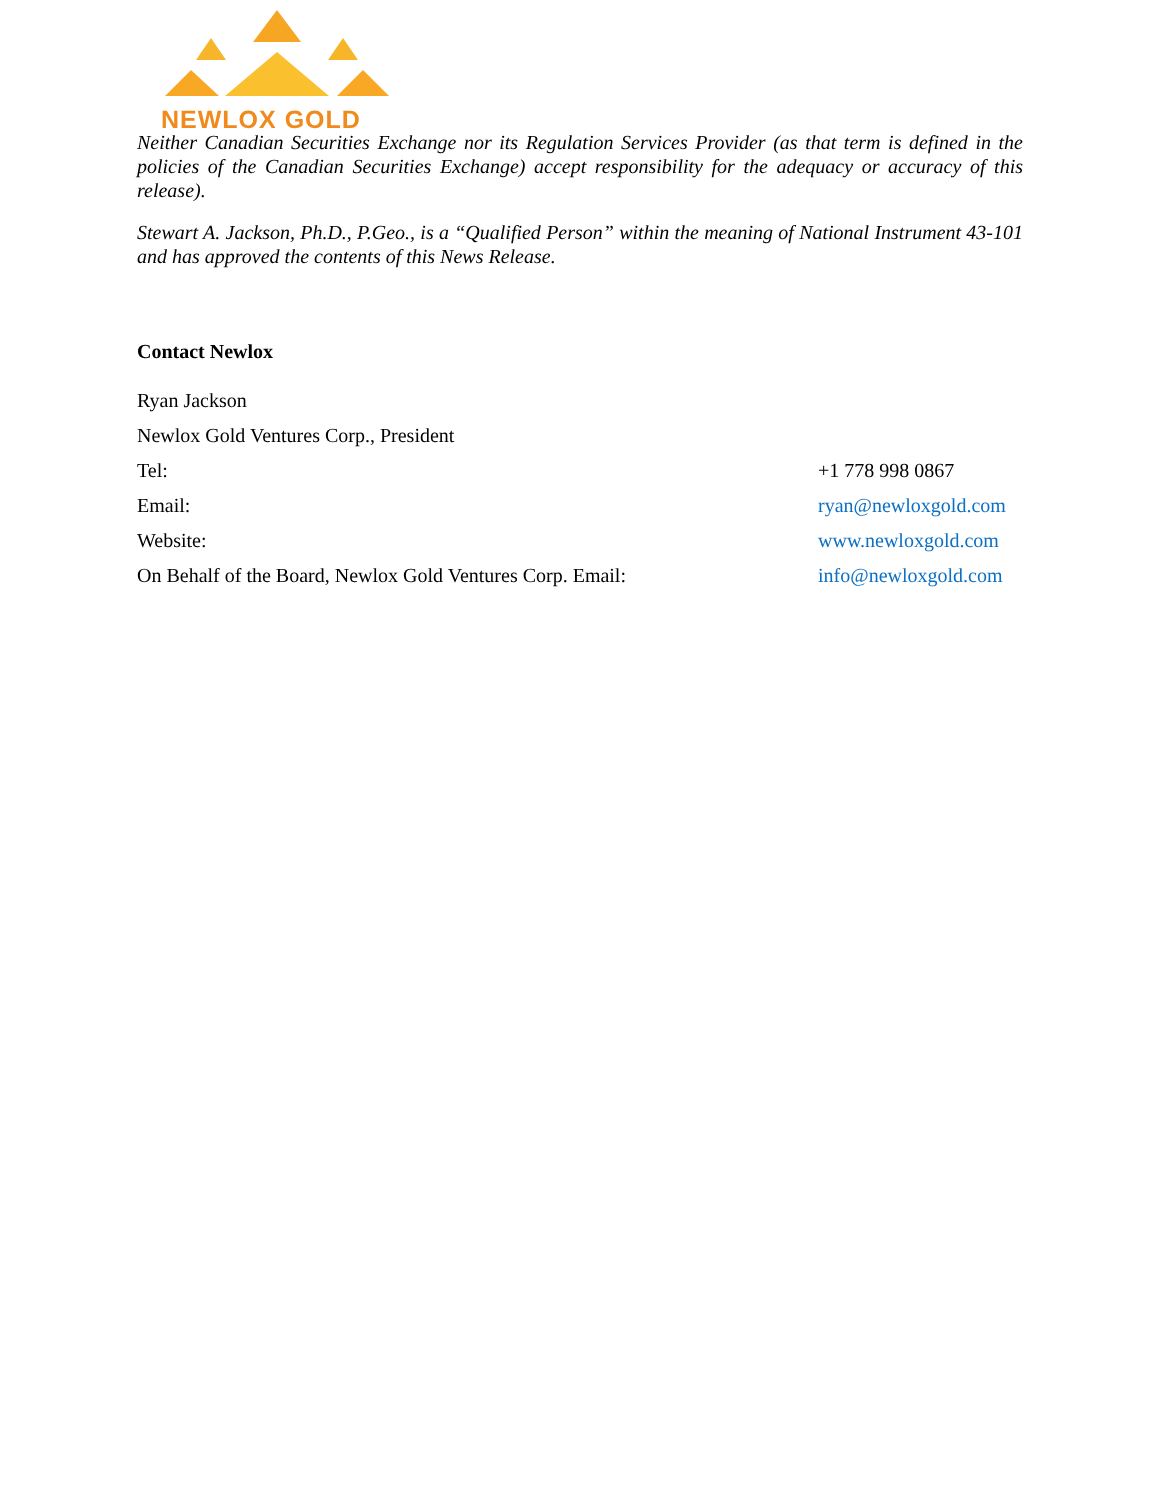NEWLOX GOLD
Neither Canadian Securities Exchange nor its Regulation Services Provider (as that term is defined in the policies of the Canadian Securities Exchange) accept responsibility for the adequacy or accuracy of this release).
Stewart A. Jackson, Ph.D., P.Geo., is a “Qualified Person” within the meaning of National Instrument 43-101 and has approved the contents of this News Release.
Contact Newlox
Ryan Jackson
Newlox Gold Ventures Corp., President
Tel: +1 778 998 0867
Email: ryan@newloxgold.com
Website: www.newloxgold.com
On Behalf of the Board, Newlox Gold Ventures Corp. Email: info@newloxgold.com